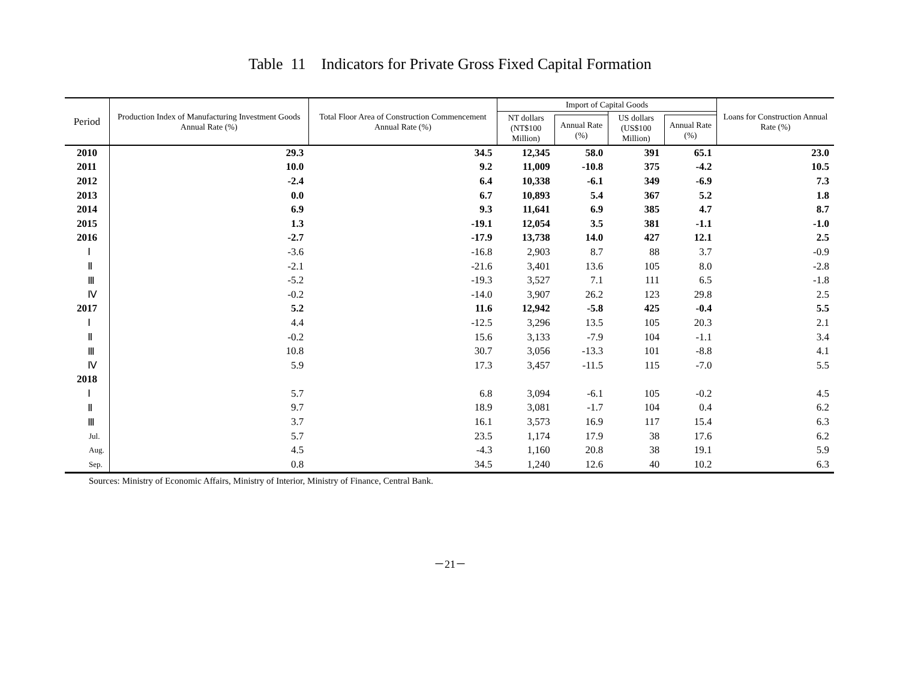Table 11 Indicators for Private Gross Fixed Capital Formation
| Period | Production Index of Manufacturing Investment Goods Annual Rate (%) | Total Floor Area of Construction Commencement Annual Rate (%) | Import of Capital Goods | | | | Loans for Construction Annual Rate (%) |
| --- | --- | --- | --- | --- | --- | --- | --- |
| | | | NT dollars (NT$100 Million) | | US dollars (US$100 Million) | | |
| | | | | Annual Rate (%) | | Annual Rate (%) | |
| 2010 | 29.3 | 34.5 | 12,345 | 58.0 | 391 | 65.1 | 23.0 |
| 2011 | 10.0 | 9.2 | 11,009 | -10.8 | 375 | -4.2 | 10.5 |
| 2012 | -2.4 | 6.4 | 10,338 | -6.1 | 349 | -6.9 | 7.3 |
| 2013 | 0.0 | 6.7 | 10,893 | 5.4 | 367 | 5.2 | 1.8 |
| 2014 | 6.9 | 9.3 | 11,641 | 6.9 | 385 | 4.7 | 8.7 |
| 2015 | 1.3 | -19.1 | 12,054 | 3.5 | 381 | -1.1 | -1.0 |
| 2016 | -2.7 | -17.9 | 13,738 | 14.0 | 427 | 12.1 | 2.5 |
| Ⅰ | -3.6 | -16.8 | 2,903 | 8.7 | 88 | 3.7 | -0.9 |
| Ⅱ | -2.1 | -21.6 | 3,401 | 13.6 | 105 | 8.0 | -2.8 |
| Ⅲ | -5.2 | -19.3 | 3,527 | 7.1 | 111 | 6.5 | -1.8 |
| Ⅳ | -0.2 | -14.0 | 3,907 | 26.2 | 123 | 29.8 | 2.5 |
| 2017 | 5.2 | 11.6 | 12,942 | -5.8 | 425 | -0.4 | 5.5 |
| Ⅰ | 4.4 | -12.5 | 3,296 | 13.5 | 105 | 20.3 | 2.1 |
| Ⅱ | -0.2 | 15.6 | 3,133 | -7.9 | 104 | -1.1 | 3.4 |
| Ⅲ | 10.8 | 30.7 | 3,056 | -13.3 | 101 | -8.8 | 4.1 |
| Ⅳ | 5.9 | 17.3 | 3,457 | -11.5 | 115 | -7.0 | 5.5 |
| 2018 | | | | | | | |
| Ⅰ | 5.7 | 6.8 | 3,094 | -6.1 | 105 | -0.2 | 4.5 |
| Ⅱ | 9.7 | 18.9 | 3,081 | -1.7 | 104 | 0.4 | 6.2 |
| Ⅲ | 3.7 | 16.1 | 3,573 | 16.9 | 117 | 15.4 | 6.3 |
| Jul. | 5.7 | 23.5 | 1,174 | 17.9 | 38 | 17.6 | 6.2 |
| Aug. | 4.5 | -4.3 | 1,160 | 20.8 | 38 | 19.1 | 5.9 |
| Sep. | 0.8 | 34.5 | 1,240 | 12.6 | 40 | 10.2 | 6.3 |
Sources: Ministry of Economic Affairs, Ministry of Interior, Ministry of Finance, Central Bank.
－21－